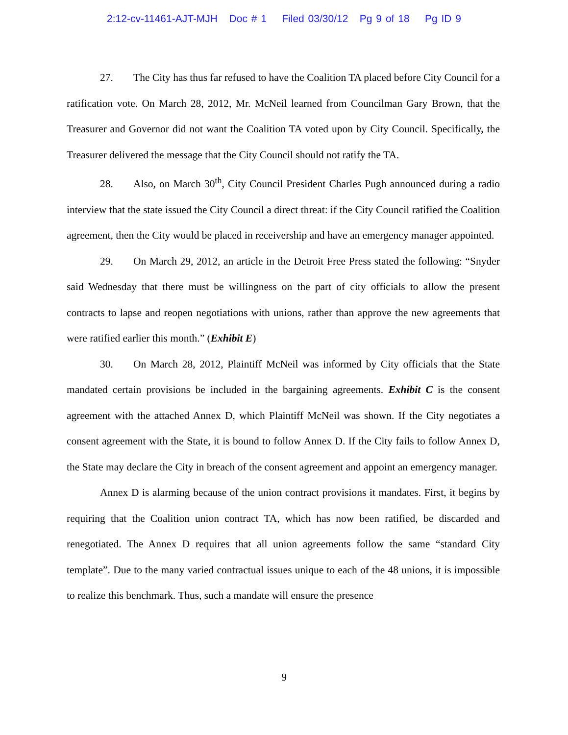2:12-cv-11461-AJT-MJH Doc # 1 Filed 03/30/12 Pg 9 of 18 Pg ID 9
27. The City has thus far refused to have the Coalition TA placed before City Council for a ratification vote. On March 28, 2012, Mr. McNeil learned from Councilman Gary Brown, that the Treasurer and Governor did not want the Coalition TA voted upon by City Council. Specifically, the Treasurer delivered the message that the City Council should not ratify the TA.
28. Also, on March 30<sup>th</sup>, City Council President Charles Pugh announced during a radio interview that the state issued the City Council a direct threat: if the City Council ratified the Coalition agreement, then the City would be placed in receivership and have an emergency manager appointed.
29. On March 29, 2012, an article in the Detroit Free Press stated the following: “Snyder said Wednesday that there must be willingness on the part of city officials to allow the present contracts to lapse and reopen negotiations with unions, rather than approve the new agreements that were ratified earlier this month.” (Exhibit E)
30. On March 28, 2012, Plaintiff McNeil was informed by City officials that the State mandated certain provisions be included in the bargaining agreements. Exhibit C is the consent agreement with the attached Annex D, which Plaintiff McNeil was shown. If the City negotiates a consent agreement with the State, it is bound to follow Annex D. If the City fails to follow Annex D, the State may declare the City in breach of the consent agreement and appoint an emergency manager.
Annex D is alarming because of the union contract provisions it mandates. First, it begins by requiring that the Coalition union contract TA, which has now been ratified, be discarded and renegotiated. The Annex D requires that all union agreements follow the same “standard City template”. Due to the many varied contractual issues unique to each of the 48 unions, it is impossible to realize this benchmark. Thus, such a mandate will ensure the presence
9